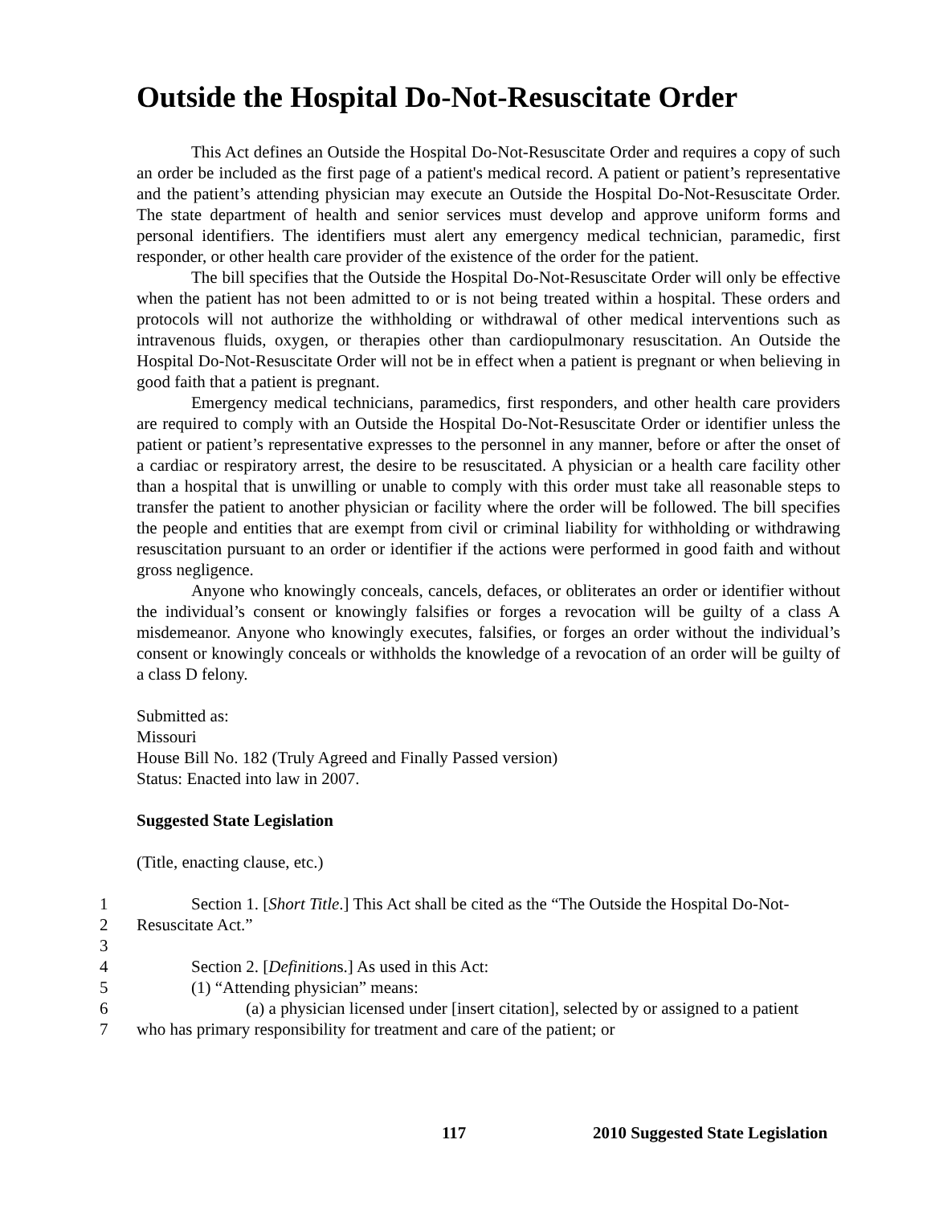Outside the Hospital Do-Not-Resuscitate Order
This Act defines an Outside the Hospital Do-Not-Resuscitate Order and requires a copy of such an order be included as the first page of a patient's medical record. A patient or patient’s representative and the patient’s attending physician may execute an Outside the Hospital Do-Not-Resuscitate Order. The state department of health and senior services must develop and approve uniform forms and personal identifiers. The identifiers must alert any emergency medical technician, paramedic, first responder, or other health care provider of the existence of the order for the patient.
The bill specifies that the Outside the Hospital Do-Not-Resuscitate Order will only be effective when the patient has not been admitted to or is not being treated within a hospital. These orders and protocols will not authorize the withholding or withdrawal of other medical interventions such as intravenous fluids, oxygen, or therapies other than cardiopulmonary resuscitation. An Outside the Hospital Do-Not-Resuscitate Order will not be in effect when a patient is pregnant or when believing in good faith that a patient is pregnant.
Emergency medical technicians, paramedics, first responders, and other health care providers are required to comply with an Outside the Hospital Do-Not-Resuscitate Order or identifier unless the patient or patient’s representative expresses to the personnel in any manner, before or after the onset of a cardiac or respiratory arrest, the desire to be resuscitated. A physician or a health care facility other than a hospital that is unwilling or unable to comply with this order must take all reasonable steps to transfer the patient to another physician or facility where the order will be followed. The bill specifies the people and entities that are exempt from civil or criminal liability for withholding or withdrawing resuscitation pursuant to an order or identifier if the actions were performed in good faith and without gross negligence.
Anyone who knowingly conceals, cancels, defaces, or obliterates an order or identifier without the individual’s consent or knowingly falsifies or forges a revocation will be guilty of a class A misdemeanor. Anyone who knowingly executes, falsifies, or forges an order without the individual’s consent or knowingly conceals or withholds the knowledge of a revocation of an order will be guilty of a class D felony.
Submitted as:
Missouri
House Bill No. 182 (Truly Agreed and Finally Passed version)
Status: Enacted into law in 2007.
Suggested State Legislation
(Title, enacting clause, etc.)
1 Section 1. [Short Title.] This Act shall be cited as the “The Outside the Hospital Do-Not-
2 Resuscitate Act.”
3
4 Section 2. [Definitions.] As used in this Act:
5 (1) “Attending physician” means:
6 (a) a physician licensed under [insert citation], selected by or assigned to a patient
7 who has primary responsibility for treatment and care of the patient; or
117
2010 Suggested State Legislation